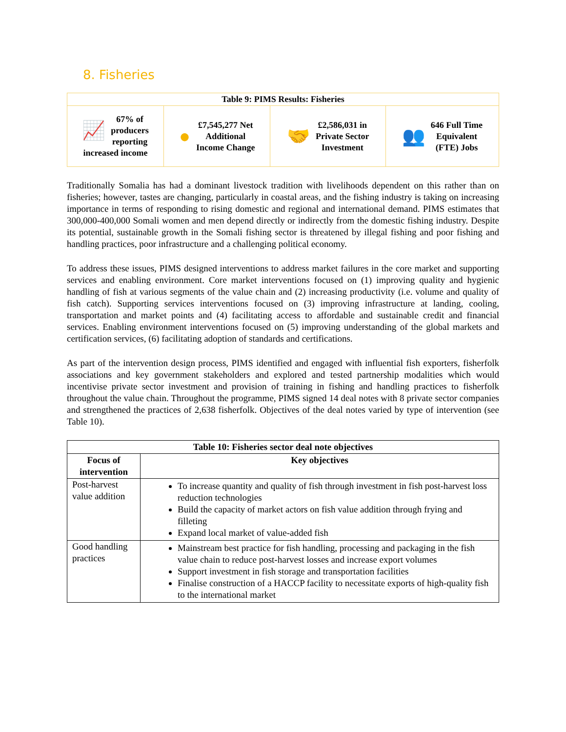8. Fisheries
| Table 9: PIMS Results: Fisheries | | | |
| --- | --- | --- | --- |
| 📈 67% of producers reporting increased income | ● £7,545,277 Net Additional Income Change | 🤝 £2,586,031 in Private Sector Investment | 👥 646 Full Time Equivalent (FTE) Jobs |
Traditionally Somalia has had a dominant livestock tradition with livelihoods dependent on this rather than on fisheries; however, tastes are changing, particularly in coastal areas, and the fishing industry is taking on increasing importance in terms of responding to rising domestic and regional and international demand. PIMS estimates that 300,000-400,000 Somali women and men depend directly or indirectly from the domestic fishing industry. Despite its potential, sustainable growth in the Somali fishing sector is threatened by illegal fishing and poor fishing and handling practices, poor infrastructure and a challenging political economy.
To address these issues, PIMS designed interventions to address market failures in the core market and supporting services and enabling environment. Core market interventions focused on (1) improving quality and hygienic handling of fish at various segments of the value chain and (2) increasing productivity (i.e. volume and quality of fish catch). Supporting services interventions focused on (3) improving infrastructure at landing, cooling, transportation and market points and (4) facilitating access to affordable and sustainable credit and financial services. Enabling environment interventions focused on (5) improving understanding of the global markets and certification services, (6) facilitating adoption of standards and certifications.
As part of the intervention design process, PIMS identified and engaged with influential fish exporters, fisherfolk associations and key government stakeholders and explored and tested partnership modalities which would incentivise private sector investment and provision of training in fishing and handling practices to fisherfolk throughout the value chain. Throughout the programme, PIMS signed 14 deal notes with 8 private sector companies and strengthened the practices of 2,638 fisherfolk. Objectives of the deal notes varied by type of intervention (see Table 10).
| Table 10: Fisheries sector deal note objectives | |
| --- | --- |
| Focus of intervention | Key objectives |
| Post-harvest value addition | To increase quantity and quality of fish through investment in fish post-harvest loss reduction technologies Build the capacity of market actors on fish value addition through frying and filleting Expand local market of value-added fish |
| Good handling practices | Mainstream best practice for fish handling, processing and packaging in the fish value chain to reduce post-harvest losses and increase export volumes Support investment in fish storage and transportation facilities Finalise construction of a HACCP facility to necessitate exports of high-quality fish to the international market |